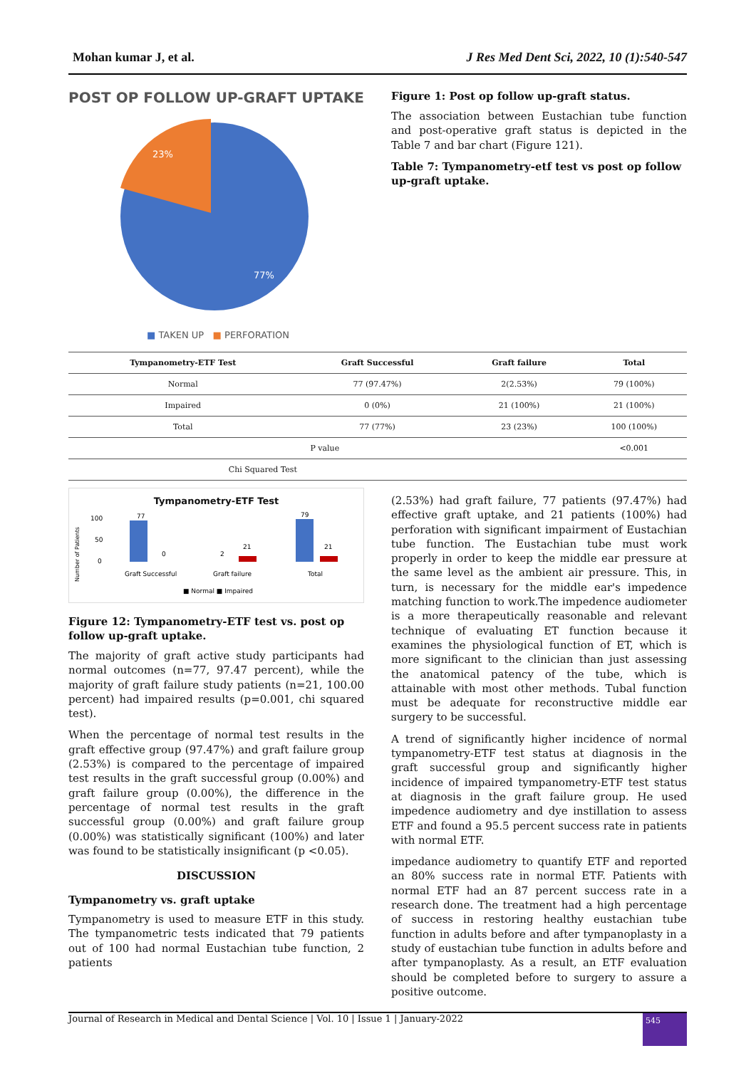Mohan kumar J, et al. J Res Med Dent Sci, 2022, 10 (1):540-547
POST OP FOLLOW UP-GRAFT UPTAKE
23%
77%
■ TAKEN UP ■ PERFORATION
Figure 1: Post op follow up-graft status.
The association between Eustachian tube function and post-operative graft status is depicted in the Table 7 and bar chart (Figure 121).
Table 7: Tympanometry-etf test vs post op follow up-graft uptake.
| Tympanometry-ETF Test | Graft Successful | Graft failure | Total |
| --- | --- | --- | --- |
| Normal | 77 (97.47%) | 2(2.53%) | 79 (100%) |
| Impaired | 0 (0%) | 21 (100%) | 21 (100%) |
| Total | 77 (77%) | 23 (23%) | 100 (100%) |
| P value | | | <0.001 |
| Chi Squared Test | | | |
Tympanometry-ETF Test
Number of Patients
100
50
0
77
0
2
21
79
21
Graft Successful
Graft failure
Total
■ Normal ■ Impaired
Figure 12: Tympanometry-ETF test vs. post op follow up-graft uptake.
The majority of graft active study participants had normal outcomes (n=77, 97.47 percent), while the majority of graft failure study patients (n=21, 100.00 percent) had impaired results (p=0.001, chi squared test).
When the percentage of normal test results in the graft effective group (97.47%) and graft failure group (2.53%) is compared to the percentage of impaired test results in the graft successful group (0.00%) and graft failure group (0.00%), the difference in the percentage of normal test results in the graft successful group (0.00%) and graft failure group (0.00%) was statistically significant (100%) and later was found to be statistically insignificant (p <0.05).
DISCUSSION
Tympanometry vs. graft uptake
Tympanometry is used to measure ETF in this study. The tympanometric tests indicated that 79 patients out of 100 had normal Eustachian tube function, 2 patients
(2.53%) had graft failure, 77 patients (97.47%) had effective graft uptake, and 21 patients (100%) had perforation with significant impairment of Eustachian tube function. The Eustachian tube must work properly in order to keep the middle ear pressure at the same level as the ambient air pressure. This, in turn, is necessary for the middle ear's impedence matching function to work.The impedence audiometer is a more therapeutically reasonable and relevant technique of evaluating ET function because it examines the physiological function of ET, which is more significant to the clinician than just assessing the anatomical patency of the tube, which is attainable with most other methods. Tubal function must be adequate for reconstructive middle ear surgery to be successful.
A trend of significantly higher incidence of normal tympanometry-ETF test status at diagnosis in the graft successful group and significantly higher incidence of impaired tympanometry-ETF test status at diagnosis in the graft failure group. He used impedence audiometry and dye instillation to assess ETF and found a 95.5 percent success rate in patients with normal ETF.
impedance audiometry to quantify ETF and reported an 80% success rate in normal ETF. Patients with normal ETF had an 87 percent success rate in a research done. The treatment had a high percentage of success in restoring healthy eustachian tube function in adults before and after tympanoplasty in a study of eustachian tube function in adults before and after tympanoplasty. As a result, an ETF evaluation should be completed before to surgery to assure a positive outcome.
Journal of Research in Medical and Dental Science | Vol. 10 | Issue 1 | January-2022
545